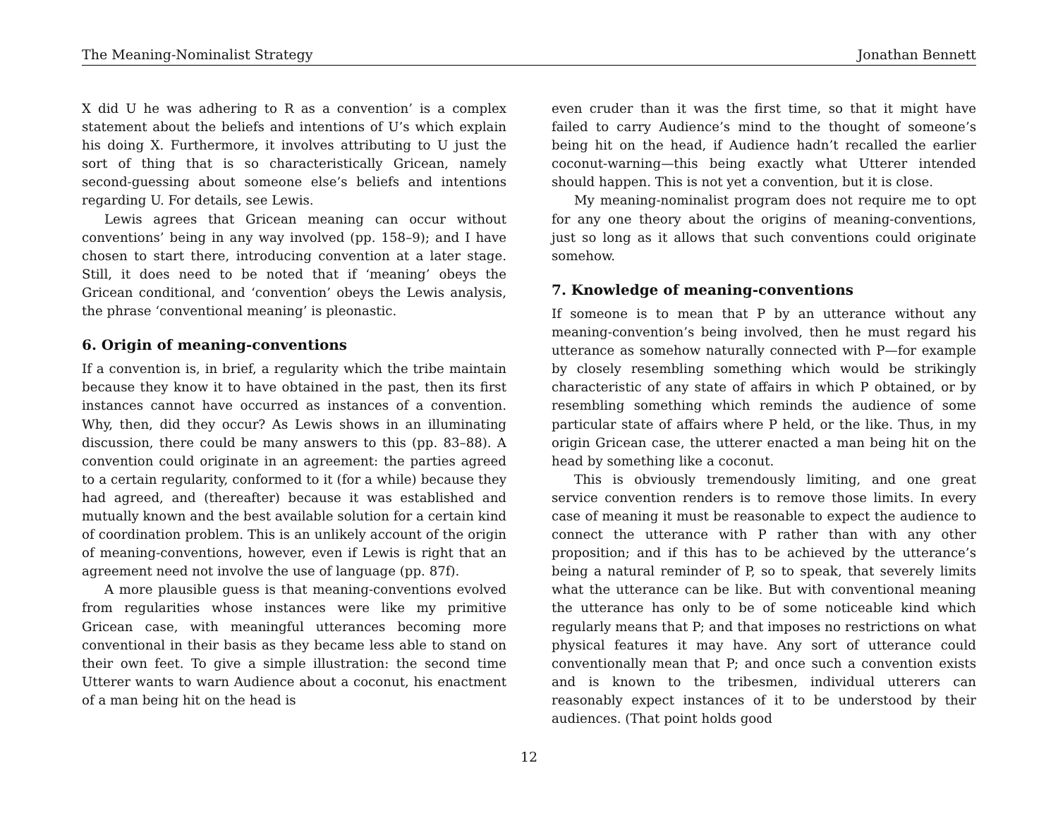The Meaning-Nominalist Strategy Jonathan Bennett
X did U he was adhering to R as a convention’ is a complex statement about the beliefs and intentions of U’s which explain his doing X. Furthermore, it involves attributing to U just the sort of thing that is so characteristically Gricean, namely second-guessing about someone else’s beliefs and intentions regarding U. For details, see Lewis.
Lewis agrees that Gricean meaning can occur without conventions’ being in any way involved (pp. 158–9); and I have chosen to start there, introducing convention at a later stage. Still, it does need to be noted that if ‘meaning’ obeys the Gricean conditional, and ‘convention’ obeys the Lewis analysis, the phrase ‘conventional meaning’ is pleonastic.
6. Origin of meaning-conventions
If a convention is, in brief, a regularity which the tribe maintain because they know it to have obtained in the past, then its first instances cannot have occurred as instances of a convention. Why, then, did they occur? As Lewis shows in an illuminating discussion, there could be many answers to this (pp. 83–88). A convention could originate in an agreement: the parties agreed to a certain regularity, conformed to it (for a while) because they had agreed, and (thereafter) because it was established and mutually known and the best available solution for a certain kind of coordination problem. This is an unlikely account of the origin of meaning-conventions, however, even if Lewis is right that an agreement need not involve the use of language (pp. 87f).
A more plausible guess is that meaning-conventions evolved from regularities whose instances were like my primitive Gricean case, with meaningful utterances becoming more conventional in their basis as they became less able to stand on their own feet. To give a simple illustration: the second time Utterer wants to warn Audience about a coconut, his enactment of a man being hit on the head is
even cruder than it was the first time, so that it might have failed to carry Audience’s mind to the thought of someone’s being hit on the head, if Audience hadn’t recalled the earlier coconut-warning—this being exactly what Utterer intended should happen. This is not yet a convention, but it is close.
My meaning-nominalist program does not require me to opt for any one theory about the origins of meaning-conventions, just so long as it allows that such conventions could originate somehow.
7. Knowledge of meaning-conventions
If someone is to mean that P by an utterance without any meaning-convention’s being involved, then he must regard his utterance as somehow naturally connected with P—for example by closely resembling something which would be strikingly characteristic of any state of affairs in which P obtained, or by resembling something which reminds the audience of some particular state of affairs where P held, or the like. Thus, in my origin Gricean case, the utterer enacted a man being hit on the head by something like a coconut.
This is obviously tremendously limiting, and one great service convention renders is to remove those limits. In every case of meaning it must be reasonable to expect the audience to connect the utterance with P rather than with any other proposition; and if this has to be achieved by the utterance’s being a natural reminder of P, so to speak, that severely limits what the utterance can be like. But with conventional meaning the utterance has only to be of some noticeable kind which regularly means that P; and that imposes no restrictions on what physical features it may have. Any sort of utterance could conventionally mean that P; and once such a convention exists and is known to the tribesmen, individual utterers can reasonably expect instances of it to be understood by their audiences. (That point holds good
12